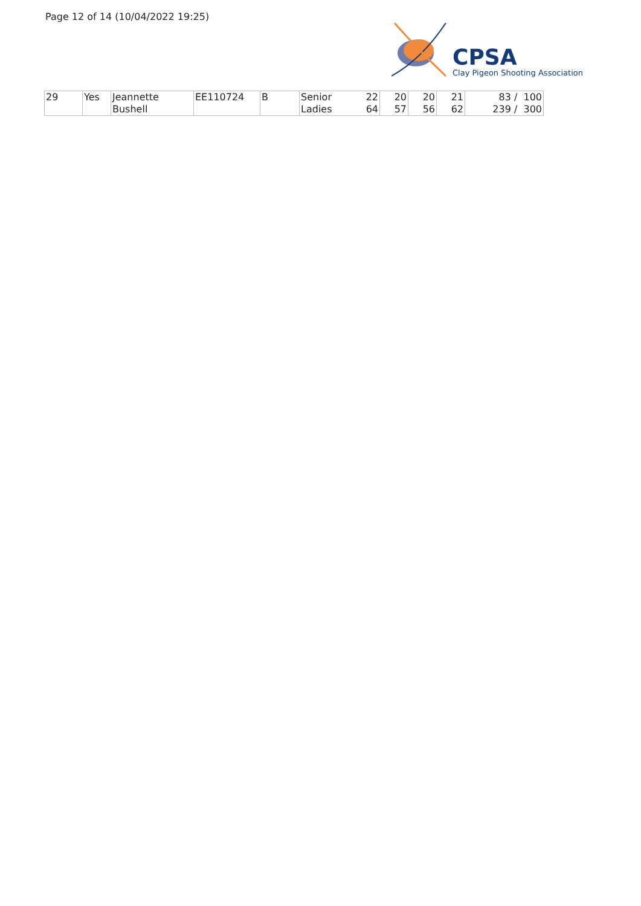Page 12 of 14 (10/04/2022 19:25)
CPSA
Clay Pigeon Shooting Association
| 29 | Yes | Jeannette | EE110724 | B | Senior | 22 | 20 | 20 | 21 | 83 / 100 |
| | | Bushell | | | Ladies | 64 | 57 | 56 | 62 | 239 / 300 |